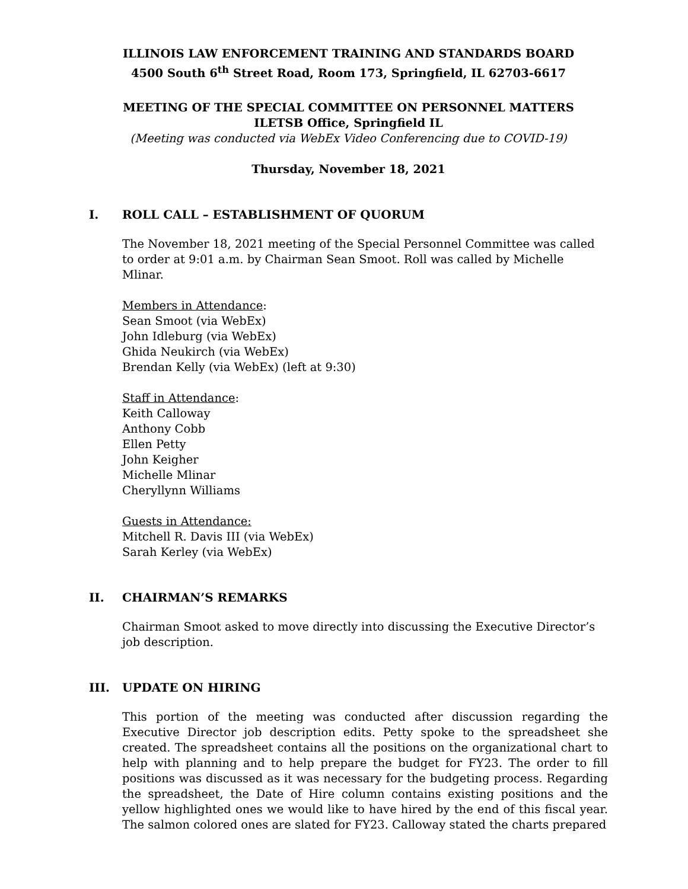ILLINOIS LAW ENFORCEMENT TRAINING AND STANDARDS BOARD
4500 South 6<sup>th</sup> Street Road, Room 173, Springfield, IL 62703-6617
MEETING OF THE SPECIAL COMMITTEE ON PERSONNEL MATTERS
ILETSB Office, Springfield IL
(Meeting was conducted via WebEx Video Conferencing due to COVID-19)
Thursday, November 18, 2021
I. ROLL CALL – ESTABLISHMENT OF QUORUM
The November 18, 2021 meeting of the Special Personnel Committee was called to order at 9:01 a.m. by Chairman Sean Smoot. Roll was called by Michelle Mlinar.
Members in Attendance:
Sean Smoot (via WebEx)
John Idleburg (via WebEx)
Ghida Neukirch (via WebEx)
Brendan Kelly (via WebEx) (left at 9:30)
Staff in Attendance:
Keith Calloway
Anthony Cobb
Ellen Petty
John Keigher
Michelle Mlinar
Cheryllynn Williams
Guests in Attendance:
Mitchell R. Davis III (via WebEx)
Sarah Kerley (via WebEx)
II. CHAIRMAN’S REMARKS
Chairman Smoot asked to move directly into discussing the Executive Director’s job description.
III. UPDATE ON HIRING
This portion of the meeting was conducted after discussion regarding the Executive Director job description edits. Petty spoke to the spreadsheet she created. The spreadsheet contains all the positions on the organizational chart to help with planning and to help prepare the budget for FY23. The order to fill positions was discussed as it was necessary for the budgeting process. Regarding the spreadsheet, the Date of Hire column contains existing positions and the yellow highlighted ones we would like to have hired by the end of this fiscal year. The salmon colored ones are slated for FY23. Calloway stated the charts prepared